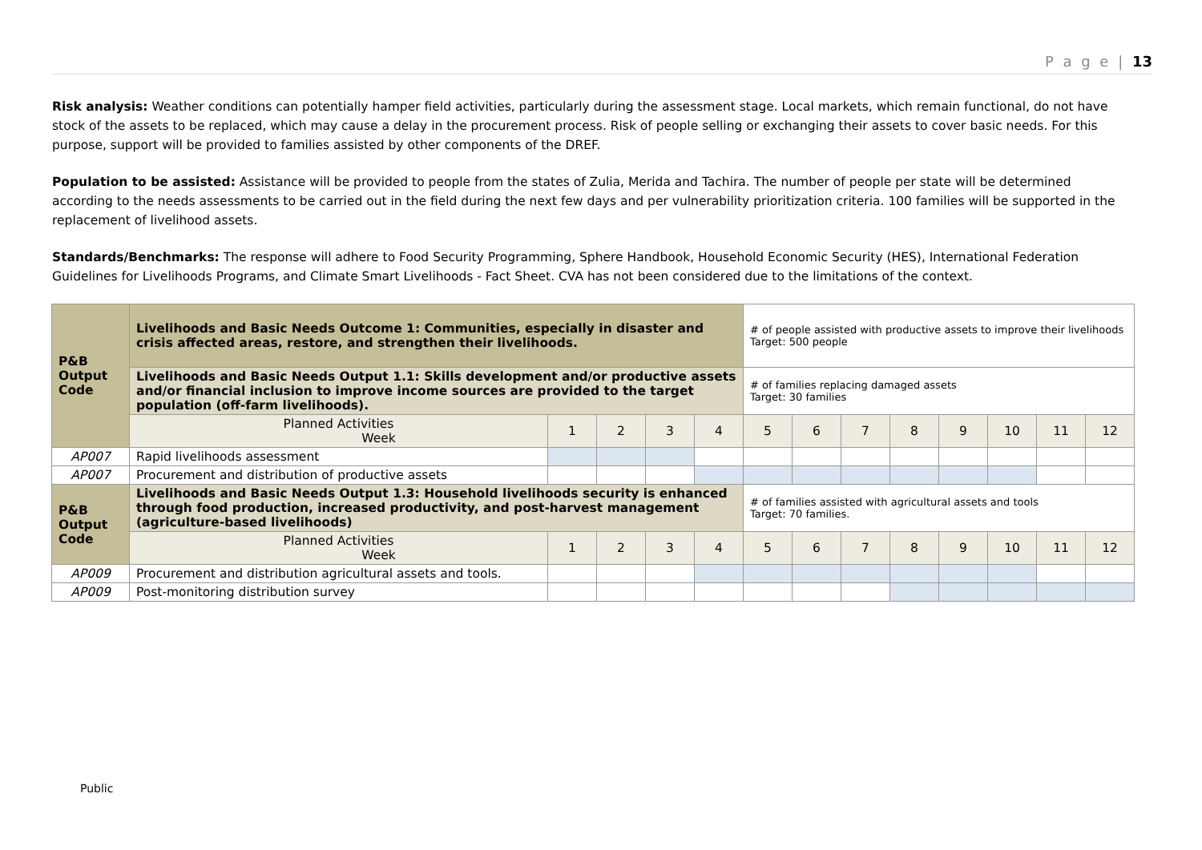P a g e | 13
Risk analysis: Weather conditions can potentially hamper field activities, particularly during the assessment stage. Local markets, which remain functional, do not have stock of the assets to be replaced, which may cause a delay in the procurement process. Risk of people selling or exchanging their assets to cover basic needs. For this purpose, support will be provided to families assisted by other components of the DREF.
Population to be assisted: Assistance will be provided to people from the states of Zulia, Merida and Tachira. The number of people per state will be determined according to the needs assessments to be carried out in the field during the next few days and per vulnerability prioritization criteria. 100 families will be supported in the replacement of livelihood assets.
Standards/Benchmarks: The response will adhere to Food Security Programming, Sphere Handbook, Household Economic Security (HES), International Federation Guidelines for Livelihoods Programs, and Climate Smart Livelihoods - Fact Sheet. CVA has not been considered due to the limitations of the context.
| P&B Output Code | Livelihoods and Basic Needs Outcome 1: Communities, especially in disaster and crisis affected areas, restore, and strengthen their livelihoods. | | | | | # of people assisted with productive assets to improve their livelihoods Target: 500 people | | | | | | | |
| | Livelihoods and Basic Needs Output 1.1: Skills development and/or productive assets and/or financial inclusion to improve income sources are provided to the target population (off-farm livelihoods). | | | | | # of families replacing damaged assets Target: 30 families | | | | | | | |
| | Planned Activities Week | 1 | 2 | 3 | 4 | 5 | 6 | 7 | 8 | 9 | 10 | 11 | 12 |
| AP007 | Rapid livelihoods assessment | | | | | | | | | | | | |
| AP007 | Procurement and distribution of productive assets | | | | | | | | | | | | |
| P&B Output Code | Livelihoods and Basic Needs Output 1.3: Household livelihoods security is enhanced through food production, increased productivity, and post-harvest management (agriculture-based livelihoods) | | | | | # of families assisted with agricultural assets and tools Target: 70 families. | | | | | | | |
| | Planned Activities Week | 1 | 2 | 3 | 4 | 5 | 6 | 7 | 8 | 9 | 10 | 11 | 12 |
| AP009 | Procurement and distribution agricultural assets and tools. | | | | | | | | | | | | |
| AP009 | Post-monitoring distribution survey | | | | | | | | | | | | |
Public